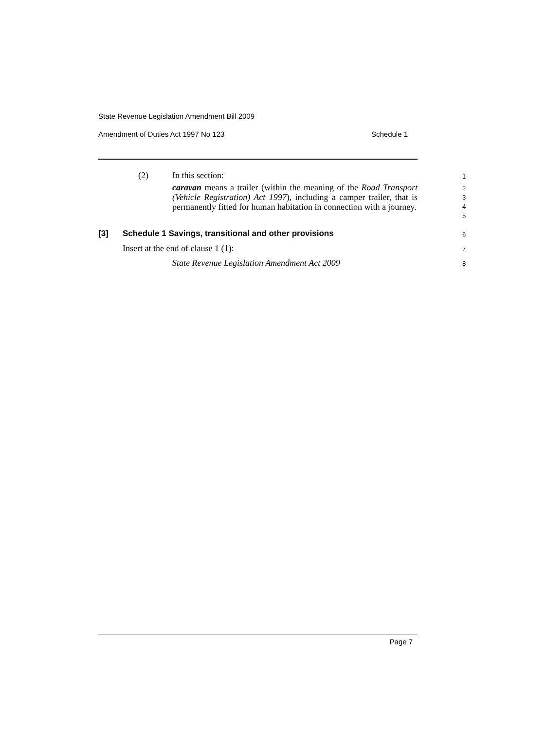State Revenue Legislation Amendment Bill 2009
Amendment of Duties Act 1997 No 123 Schedule 1
(2) In this section: 1
caravan means a trailer (within the meaning of the Road Transport (Vehicle Registration) Act 1997), including a camper trailer, that is permanently fitted for human habitation in connection with a journey.
2
3
4
5
[3] Schedule 1 Savings, transitional and other provisions 6
Insert at the end of clause 1 (1): 7
State Revenue Legislation Amendment Act 2009 8
Page 7